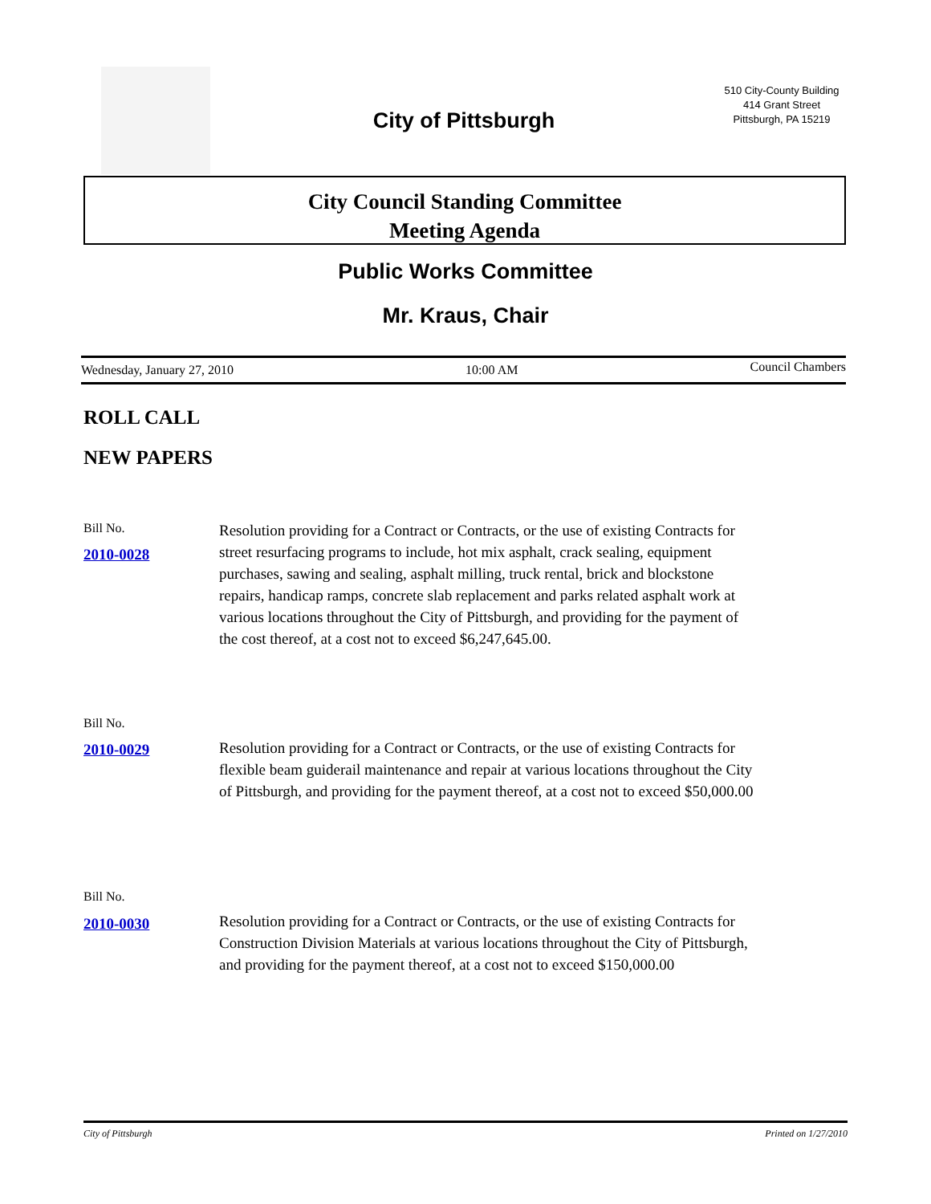City of Pittsburgh
510 City-County Building
414 Grant Street
Pittsburgh, PA 15219
City Council Standing Committee
Meeting Agenda
Public Works Committee
Mr. Kraus, Chair
Wednesday, January 27, 2010 10:00 AM Council Chambers
ROLL CALL
NEW PAPERS
Bill No.
2010-0028
Resolution providing for a Contract or Contracts, or the use of existing Contracts for street resurfacing programs to include, hot mix asphalt, crack sealing, equipment purchases, sawing and sealing, asphalt milling, truck rental, brick and blockstone repairs, handicap ramps, concrete slab replacement and parks related asphalt work at various locations throughout the City of Pittsburgh, and providing for the payment of the cost thereof, at a cost not to exceed $6,247,645.00.
Bill No.
2010-0029
Resolution providing for a Contract or Contracts, or the use of existing Contracts for flexible beam guiderail maintenance and repair at various locations throughout the City of Pittsburgh, and providing for the payment thereof, at a cost not to exceed $50,000.00
Bill No.
2010-0030
Resolution providing for a Contract or Contracts, or the use of existing Contracts for Construction Division Materials at various locations throughout the City of Pittsburgh,
and providing for the payment thereof, at a cost not to exceed $150,000.00
City of Pittsburgh Printed on 1/27/2010